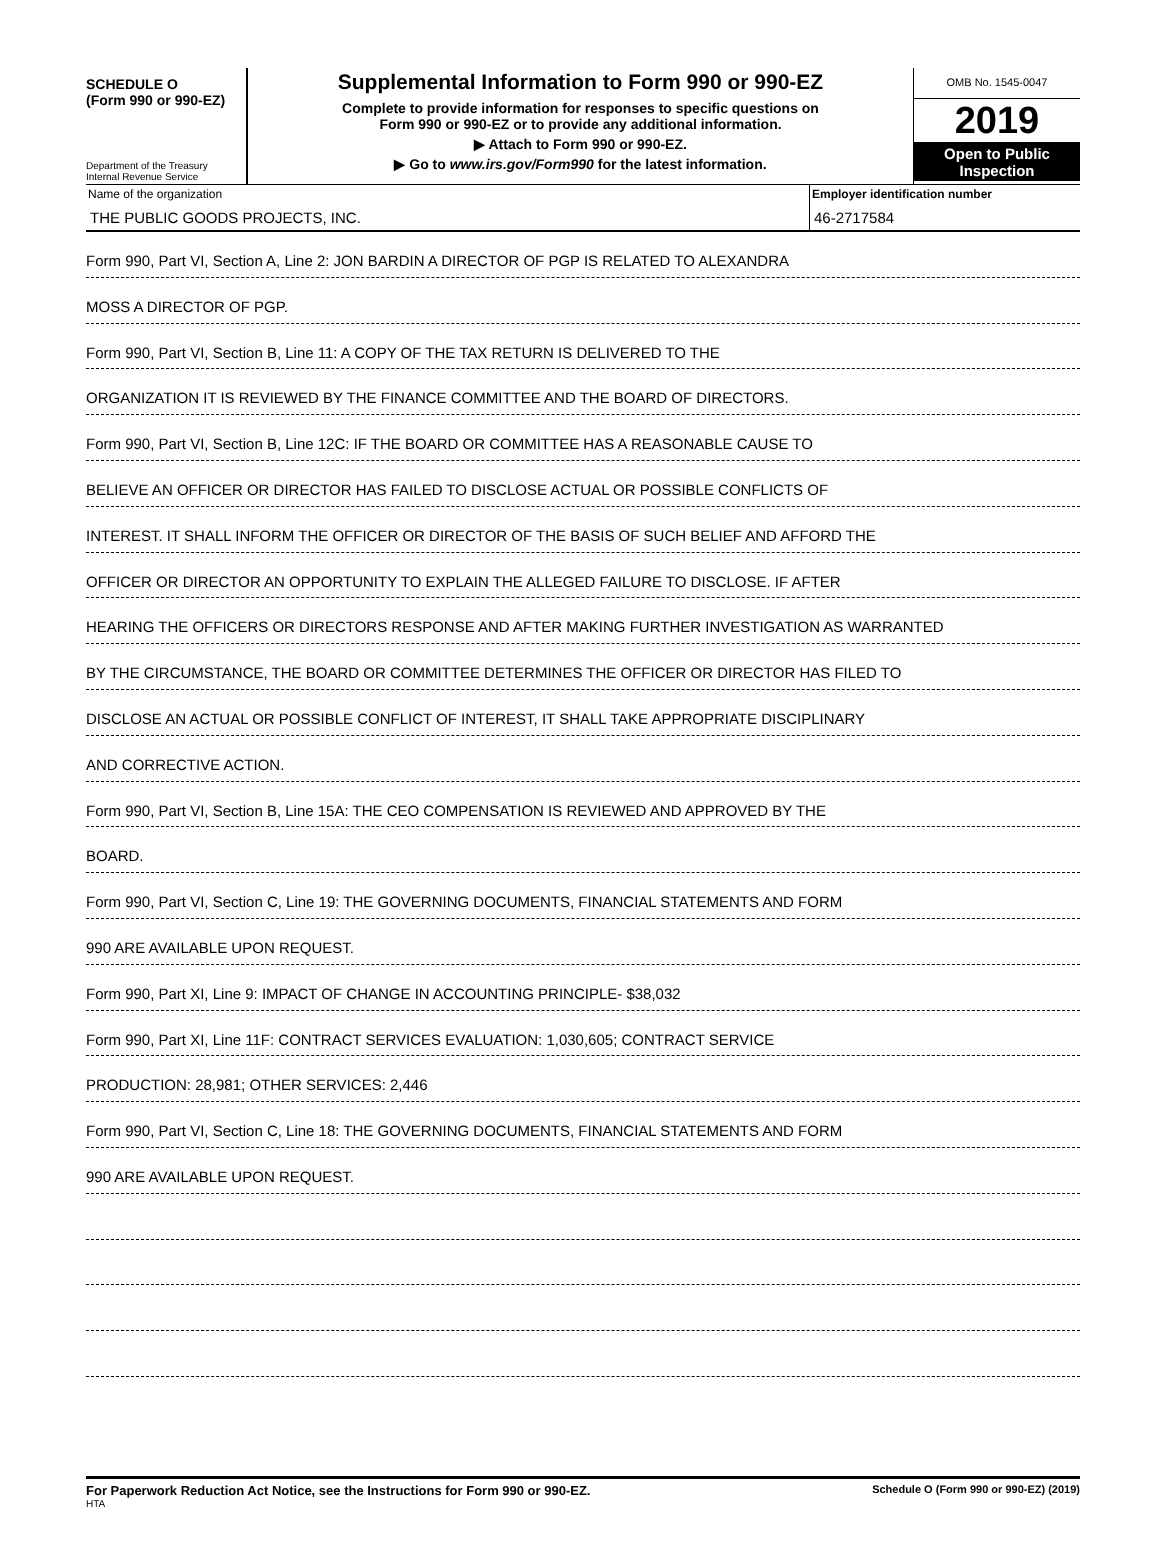SCHEDULE O
(Form 990 or 990-EZ)
Department of the Treasury
Internal Revenue Service
Supplemental Information to Form 990 or 990-EZ
Complete to provide information for responses to specific questions on
Form 990 or 990-EZ or to provide any additional information.
▶ Attach to Form 990 or 990-EZ.
▶ Go to www.irs.gov/Form990 for the latest information.
OMB No. 1545-0047
2019
Open to Public Inspection
Name of the organization
THE PUBLIC GOODS PROJECTS, INC.
Employer identification number
46-2717584
Form 990, Part VI, Section A, Line 2: JON BARDIN A DIRECTOR OF PGP IS RELATED TO ALEXANDRA
MOSS A DIRECTOR OF PGP.
Form 990, Part VI, Section B, Line 11: A COPY OF THE TAX RETURN IS DELIVERED TO THE
ORGANIZATION IT IS REVIEWED BY THE FINANCE COMMITTEE AND THE BOARD OF DIRECTORS.
Form 990, Part VI, Section B, Line 12C: IF THE BOARD OR COMMITTEE HAS A REASONABLE CAUSE TO
BELIEVE AN OFFICER OR DIRECTOR HAS FAILED TO DISCLOSE ACTUAL OR POSSIBLE CONFLICTS OF
INTEREST. IT SHALL INFORM THE OFFICER OR DIRECTOR OF THE BASIS OF SUCH BELIEF AND AFFORD THE
OFFICER OR DIRECTOR AN OPPORTUNITY TO EXPLAIN THE ALLEGED FAILURE TO DISCLOSE. IF AFTER
HEARING THE OFFICERS OR DIRECTORS RESPONSE AND AFTER MAKING FURTHER INVESTIGATION AS WARRANTED
BY THE CIRCUMSTANCE, THE BOARD OR COMMITTEE DETERMINES THE OFFICER OR DIRECTOR HAS FILED TO
DISCLOSE AN ACTUAL OR POSSIBLE CONFLICT OF INTEREST, IT SHALL TAKE APPROPRIATE DISCIPLINARY
AND CORRECTIVE ACTION.
Form 990, Part VI, Section B, Line 15A: THE CEO COMPENSATION IS REVIEWED AND APPROVED BY THE
BOARD.
Form 990, Part VI, Section C, Line 19: THE GOVERNING DOCUMENTS, FINANCIAL STATEMENTS AND FORM
990 ARE AVAILABLE UPON REQUEST.
Form 990, Part XI, Line 9: IMPACT OF CHANGE IN ACCOUNTING PRINCIPLE- $38,032
Form 990, Part XI, Line 11F: CONTRACT SERVICES EVALUATION: 1,030,605; CONTRACT SERVICE
PRODUCTION: 28,981; OTHER SERVICES: 2,446
Form 990, Part VI, Section C, Line 18: THE GOVERNING DOCUMENTS, FINANCIAL STATEMENTS AND FORM
990 ARE AVAILABLE UPON REQUEST.
For Paperwork Reduction Act Notice, see the Instructions for Form 990 or 990-EZ.
HTA
Schedule O (Form 990 or 990-EZ) (2019)